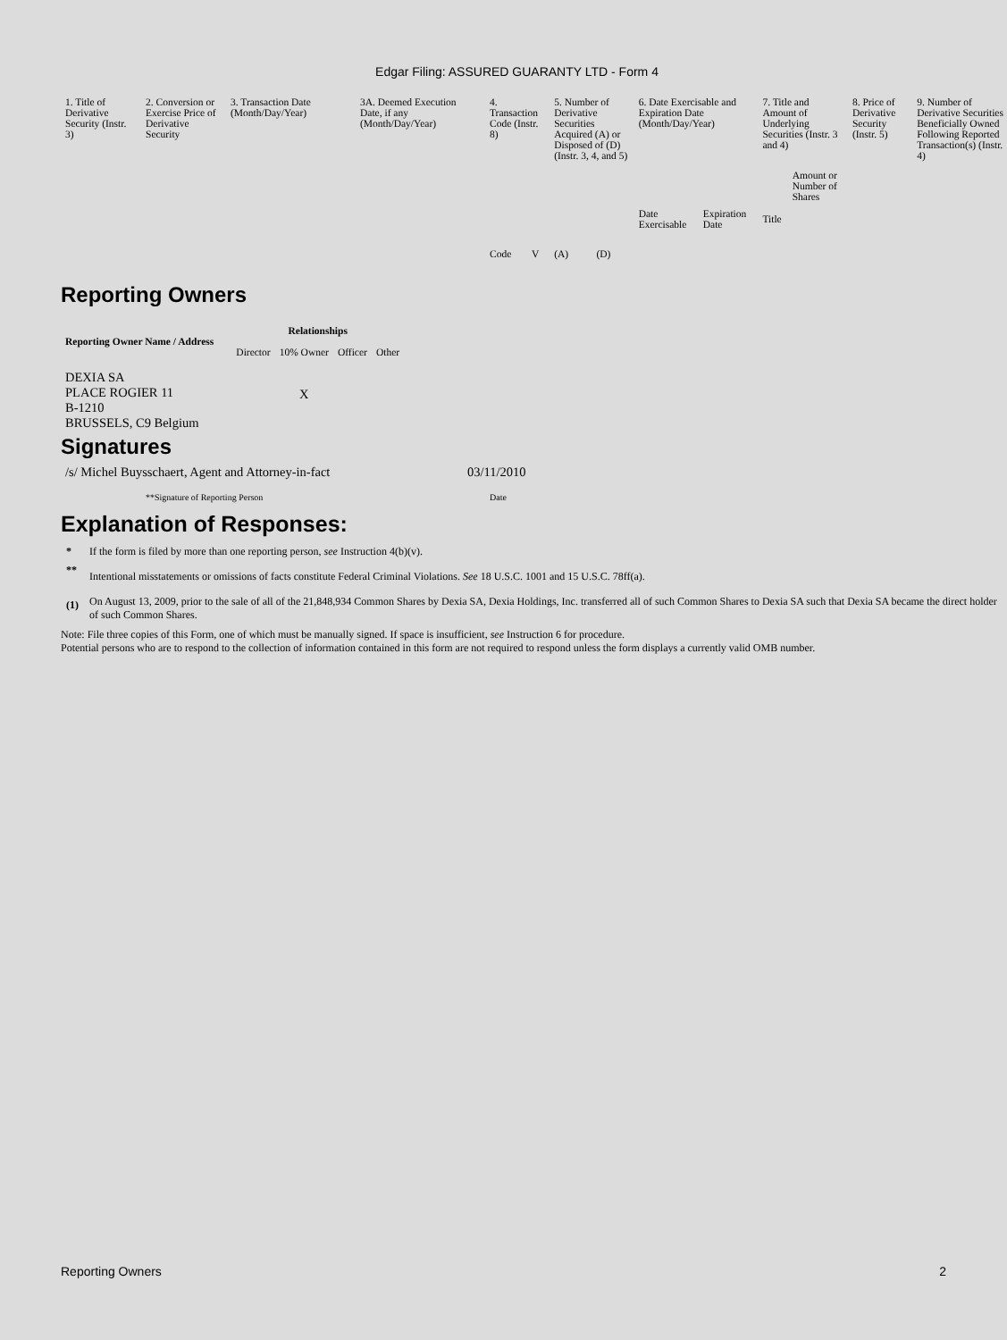Edgar Filing: ASSURED GUARANTY LTD - Form 4
| 1. Title of Derivative Security (Instr. 3) | 2. Conversion or Exercise Price of Derivative Security | 3. Transaction Date (Month/Day/Year) | 3A. Deemed Execution Date, if any (Month/Day/Year) | 4. Transaction Code (Instr. 8) | | 5. Number of Derivative Securities Acquired (A) or Disposed of (D) (Instr. 3, 4, and 5) | | 6. Date Exercisable and Expiration Date (Month/Day/Year) | | 7. Title and Amount of Underlying Securities (Instr. 3 and 4) | | 8. Price of Derivative Security (Instr. 5) | 9. Number of Derivative Securities Beneficially Owned Following Reported Transaction(s) (Instr. 4) |
| --- | --- | --- | --- | --- | --- | --- | --- | --- | --- | --- | --- | --- | --- |
| | | | | Code | V | (A) | (D) | Date Exercisable | Expiration Date | Title | Amount or Number of Shares | | |
Reporting Owners
| Reporting Owner Name / Address | Relationships | | | |
| --- | --- | --- | --- | --- |
| | Director | 10% Owner | Officer | Other |
| DEXIA SA PLACE ROGIER 11 B-1210 BRUSSELS, C9 Belgium | | X | | |
Signatures
| /s/ Michel Buysschaert, Agent and Attorney-in-fact | 03/11/2010 |
| **Signature of Reporting Person | Date |
Explanation of Responses:
| * | If the form is filed by more than one reporting person, see Instruction 4(b)(v). |
| ** | Intentional misstatements or omissions of facts constitute Federal Criminal Violations. See 18 U.S.C. 1001 and 15 U.S.C. 78ff(a). |
| (1) | On August 13, 2009, prior to the sale of all of the 21,848,934 Common Shares by Dexia SA, Dexia Holdings, Inc. transferred all of such Common Shares to Dexia SA such that Dexia SA became the direct holder of such Common Shares. |
Note: File three copies of this Form, one of which must be manually signed. If space is insufficient, see Instruction 6 for procedure.
Potential persons who are to respond to the collection of information contained in this form are not required to respond unless the form displays a currently valid OMB number.
Reporting Owners 2